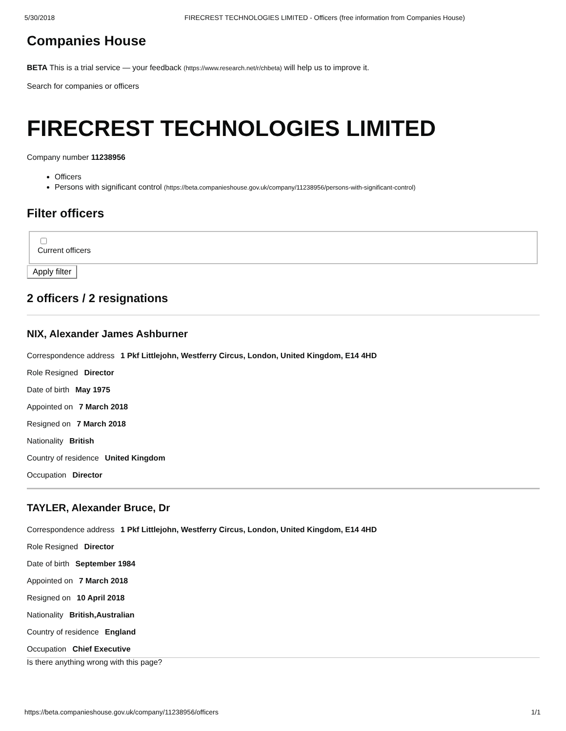5/30/2018 FIRECREST TECHNOLOGIES LIMITED - Officers (free information from Companies House)
Companies House
BETA This is a trial service — your feedback (https://www.research.net/r/chbeta) will help us to improve it.
Search for companies or officers
FIRECREST TECHNOLOGIES LIMITED
Company number 11238956
Officers
Persons with significant control (https://beta.companieshouse.gov.uk/company/11238956/persons-with-significant-control)
Filter officers
Current officers
Apply filter
2 officers / 2 resignations
NIX, Alexander James Ashburner
Correspondence address 1 Pkf Littlejohn, Westferry Circus, London, United Kingdom, E14 4HD
Role Resigned Director
Date of birth May 1975
Appointed on 7 March 2018
Resigned on 7 March 2018
Nationality British
Country of residence United Kingdom
Occupation Director
TAYLER, Alexander Bruce, Dr
Correspondence address 1 Pkf Littlejohn, Westferry Circus, London, United Kingdom, E14 4HD
Role Resigned Director
Date of birth September 1984
Appointed on 7 March 2018
Resigned on 10 April 2018
Nationality British,Australian
Country of residence England
Occupation Chief Executive
Is there anything wrong with this page?
https://beta.companieshouse.gov.uk/company/11238956/officers 1/1